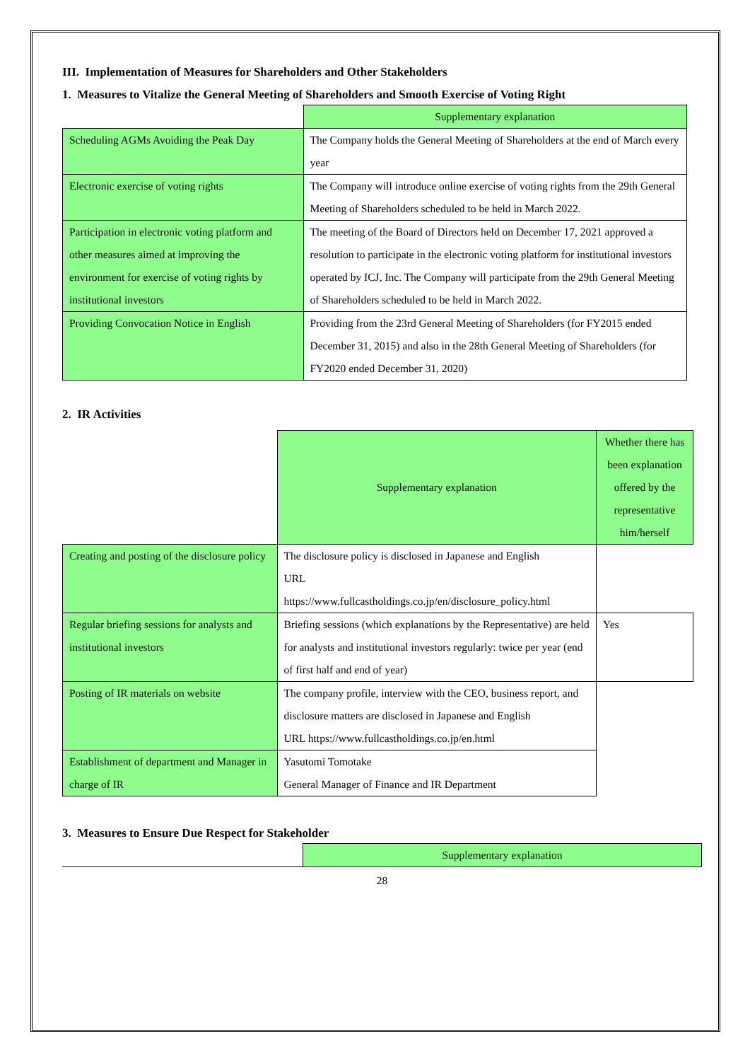III. Implementation of Measures for Shareholders and Other Stakeholders
1. Measures to Vitalize the General Meeting of Shareholders and Smooth Exercise of Voting Right
| | Supplementary explanation |
| Scheduling AGMs Avoiding the Peak Day | The Company holds the General Meeting of Shareholders at the end of March every year |
| Electronic exercise of voting rights | The Company will introduce online exercise of voting rights from the 29th General Meeting of Shareholders scheduled to be held in March 2022. |
| Participation in electronic voting platform and other measures aimed at improving the environment for exercise of voting rights by institutional investors | The meeting of the Board of Directors held on December 17, 2021 approved a resolution to participate in the electronic voting platform for institutional investors operated by ICJ, Inc. The Company will participate from the 29th General Meeting of Shareholders scheduled to be held in March 2022. |
| Providing Convocation Notice in English | Providing from the 23rd General Meeting of Shareholders (for FY2015 ended December 31, 2015) and also in the 28th General Meeting of Shareholders (for FY2020 ended December 31, 2020) |
2. IR Activities
| | Supplementary explanation | Whether there has been explanation offered by the representative him/herself |
| Creating and posting of the disclosure policy | The disclosure policy is disclosed in Japanese and English URL https://www.fullcastholdings.co.jp/en/disclosure_policy.html | |
| Regular briefing sessions for analysts and institutional investors | Briefing sessions (which explanations by the Representative) are held for analysts and institutional investors regularly: twice per year (end of first half and end of year) | Yes |
| Posting of IR materials on website | The company profile, interview with the CEO, business report, and disclosure matters are disclosed in Japanese and English URL https://www.fullcastholdings.co.jp/en.html | |
| Establishment of department and Manager in charge of IR | Yasutomi Tomotake General Manager of Finance and IR Department | |
3. Measures to Ensure Due Respect for Stakeholder
| | Supplementary explanation |
28